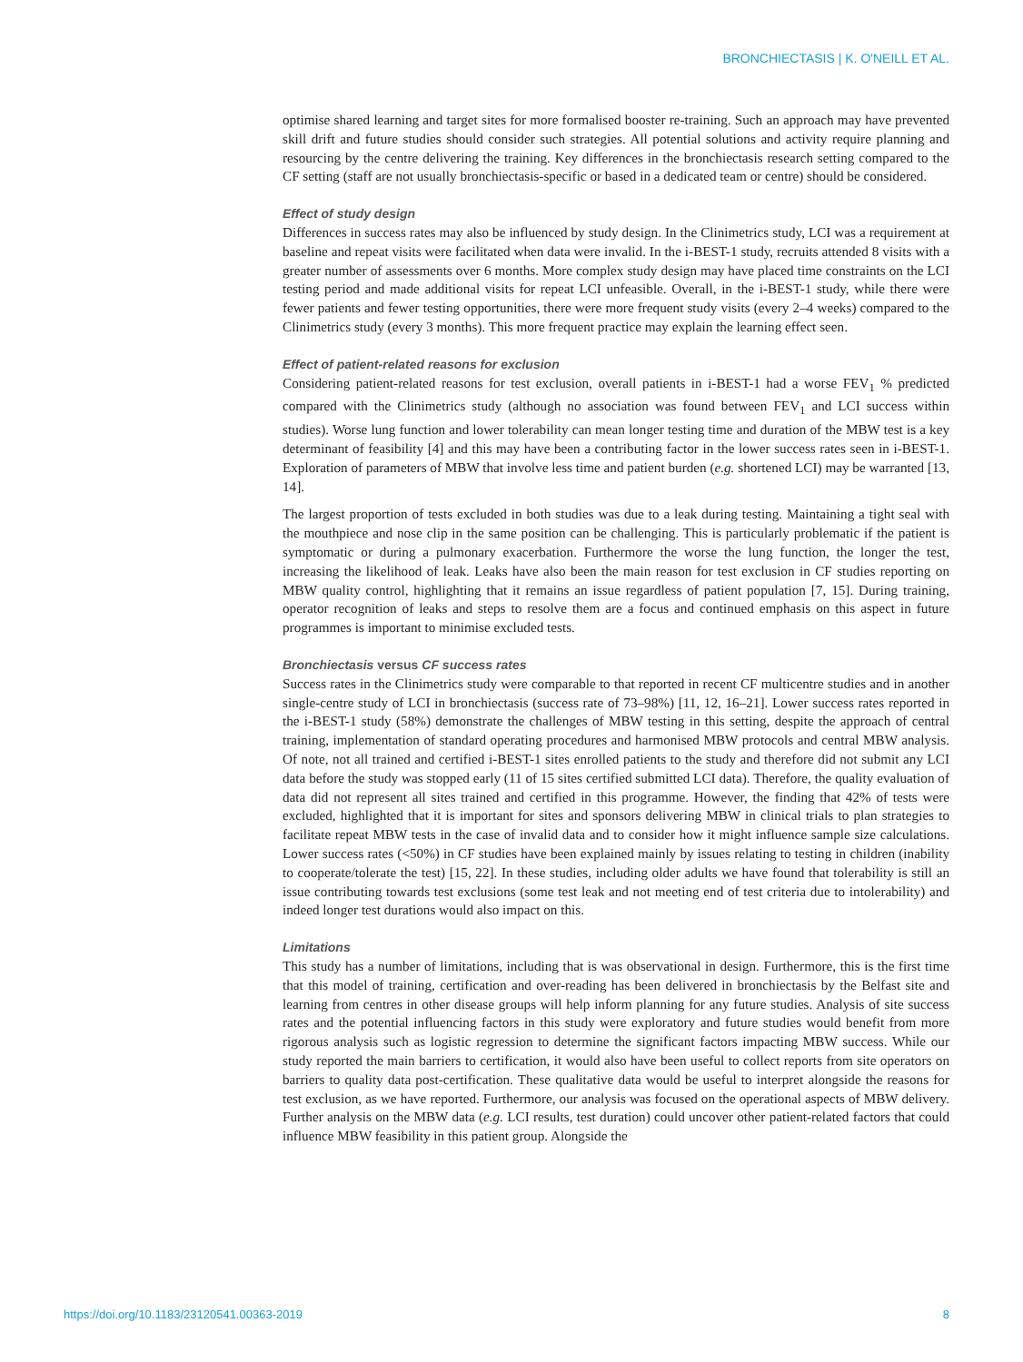BRONCHIECTASIS | K. O'NEILL ET AL.
optimise shared learning and target sites for more formalised booster re-training. Such an approach may have prevented skill drift and future studies should consider such strategies. All potential solutions and activity require planning and resourcing by the centre delivering the training. Key differences in the bronchiectasis research setting compared to the CF setting (staff are not usually bronchiectasis-specific or based in a dedicated team or centre) should be considered.
Effect of study design
Differences in success rates may also be influenced by study design. In the Clinimetrics study, LCI was a requirement at baseline and repeat visits were facilitated when data were invalid. In the i-BEST-1 study, recruits attended 8 visits with a greater number of assessments over 6 months. More complex study design may have placed time constraints on the LCI testing period and made additional visits for repeat LCI unfeasible. Overall, in the i-BEST-1 study, while there were fewer patients and fewer testing opportunities, there were more frequent study visits (every 2–4 weeks) compared to the Clinimetrics study (every 3 months). This more frequent practice may explain the learning effect seen.
Effect of patient-related reasons for exclusion
Considering patient-related reasons for test exclusion, overall patients in i-BEST-1 had a worse FEV<sub>1</sub> % predicted compared with the Clinimetrics study (although no association was found between FEV<sub>1</sub> and LCI success within studies). Worse lung function and lower tolerability can mean longer testing time and duration of the MBW test is a key determinant of feasibility [4] and this may have been a contributing factor in the lower success rates seen in i-BEST-1. Exploration of parameters of MBW that involve less time and patient burden (e.g. shortened LCI) may be warranted [13, 14].
The largest proportion of tests excluded in both studies was due to a leak during testing. Maintaining a tight seal with the mouthpiece and nose clip in the same position can be challenging. This is particularly problematic if the patient is symptomatic or during a pulmonary exacerbation. Furthermore the worse the lung function, the longer the test, increasing the likelihood of leak. Leaks have also been the main reason for test exclusion in CF studies reporting on MBW quality control, highlighting that it remains an issue regardless of patient population [7, 15]. During training, operator recognition of leaks and steps to resolve them are a focus and continued emphasis on this aspect in future programmes is important to minimise excluded tests.
Bronchiectasis versus CF success rates
Success rates in the Clinimetrics study were comparable to that reported in recent CF multicentre studies and in another single-centre study of LCI in bronchiectasis (success rate of 73–98%) [11, 12, 16–21]. Lower success rates reported in the i-BEST-1 study (58%) demonstrate the challenges of MBW testing in this setting, despite the approach of central training, implementation of standard operating procedures and harmonised MBW protocols and central MBW analysis. Of note, not all trained and certified i-BEST-1 sites enrolled patients to the study and therefore did not submit any LCI data before the study was stopped early (11 of 15 sites certified submitted LCI data). Therefore, the quality evaluation of data did not represent all sites trained and certified in this programme. However, the finding that 42% of tests were excluded, highlighted that it is important for sites and sponsors delivering MBW in clinical trials to plan strategies to facilitate repeat MBW tests in the case of invalid data and to consider how it might influence sample size calculations. Lower success rates (<50%) in CF studies have been explained mainly by issues relating to testing in children (inability to cooperate/tolerate the test) [15, 22]. In these studies, including older adults we have found that tolerability is still an issue contributing towards test exclusions (some test leak and not meeting end of test criteria due to intolerability) and indeed longer test durations would also impact on this.
Limitations
This study has a number of limitations, including that is was observational in design. Furthermore, this is the first time that this model of training, certification and over-reading has been delivered in bronchiectasis by the Belfast site and learning from centres in other disease groups will help inform planning for any future studies. Analysis of site success rates and the potential influencing factors in this study were exploratory and future studies would benefit from more rigorous analysis such as logistic regression to determine the significant factors impacting MBW success. While our study reported the main barriers to certification, it would also have been useful to collect reports from site operators on barriers to quality data post-certification. These qualitative data would be useful to interpret alongside the reasons for test exclusion, as we have reported. Furthermore, our analysis was focused on the operational aspects of MBW delivery. Further analysis on the MBW data (e.g. LCI results, test duration) could uncover other patient-related factors that could influence MBW feasibility in this patient group. Alongside the
https://doi.org/10.1183/23120541.00363-2019 8